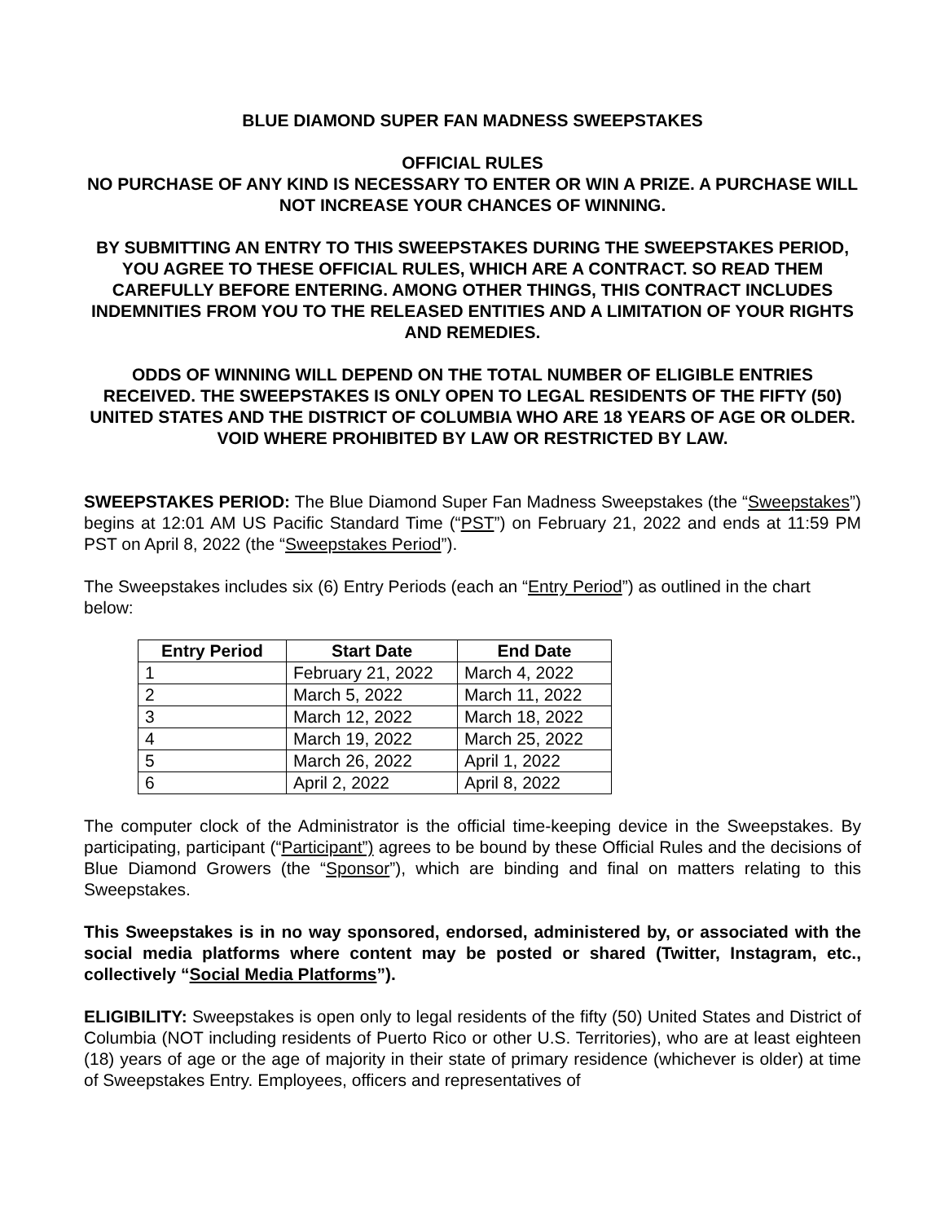BLUE DIAMOND SUPER FAN MADNESS SWEEPSTAKES
OFFICIAL RULES
NO PURCHASE OF ANY KIND IS NECESSARY TO ENTER OR WIN A PRIZE. A PURCHASE WILL NOT INCREASE YOUR CHANCES OF WINNING.
BY SUBMITTING AN ENTRY TO THIS SWEEPSTAKES DURING THE SWEEPSTAKES PERIOD, YOU AGREE TO THESE OFFICIAL RULES, WHICH ARE A CONTRACT. SO READ THEM CAREFULLY BEFORE ENTERING. AMONG OTHER THINGS, THIS CONTRACT INCLUDES INDEMNITIES FROM YOU TO THE RELEASED ENTITIES AND A LIMITATION OF YOUR RIGHTS AND REMEDIES.
ODDS OF WINNING WILL DEPEND ON THE TOTAL NUMBER OF ELIGIBLE ENTRIES RECEIVED. THE SWEEPSTAKES IS ONLY OPEN TO LEGAL RESIDENTS OF THE FIFTY (50) UNITED STATES AND THE DISTRICT OF COLUMBIA WHO ARE 18 YEARS OF AGE OR OLDER. VOID WHERE PROHIBITED BY LAW OR RESTRICTED BY LAW.
SWEEPSTAKES PERIOD: The Blue Diamond Super Fan Madness Sweepstakes (the “Sweepstakes”) begins at 12:01 AM US Pacific Standard Time (“PST”) on February 21, 2022 and ends at 11:59 PM PST on April 8, 2022 (the “Sweepstakes Period”).
The Sweepstakes includes six (6) Entry Periods (each an “Entry Period”) as outlined in the chart below:
| Entry Period | Start Date | End Date |
| --- | --- | --- |
| 1 | February 21, 2022 | March 4, 2022 |
| 2 | March 5, 2022 | March 11, 2022 |
| 3 | March 12, 2022 | March 18, 2022 |
| 4 | March 19, 2022 | March 25, 2022 |
| 5 | March 26, 2022 | April 1, 2022 |
| 6 | April 2, 2022 | April 8, 2022 |
The computer clock of the Administrator is the official time-keeping device in the Sweepstakes. By participating, participant (“Participant”) agrees to be bound by these Official Rules and the decisions of Blue Diamond Growers (the “Sponsor”), which are binding and final on matters relating to this Sweepstakes.
This Sweepstakes is in no way sponsored, endorsed, administered by, or associated with the social media platforms where content may be posted or shared (Twitter, Instagram, etc., collectively “Social Media Platforms”).
ELIGIBILITY: Sweepstakes is open only to legal residents of the fifty (50) United States and District of Columbia (NOT including residents of Puerto Rico or other U.S. Territories), who are at least eighteen (18) years of age or the age of majority in their state of primary residence (whichever is older) at time of Sweepstakes Entry. Employees, officers and representatives of